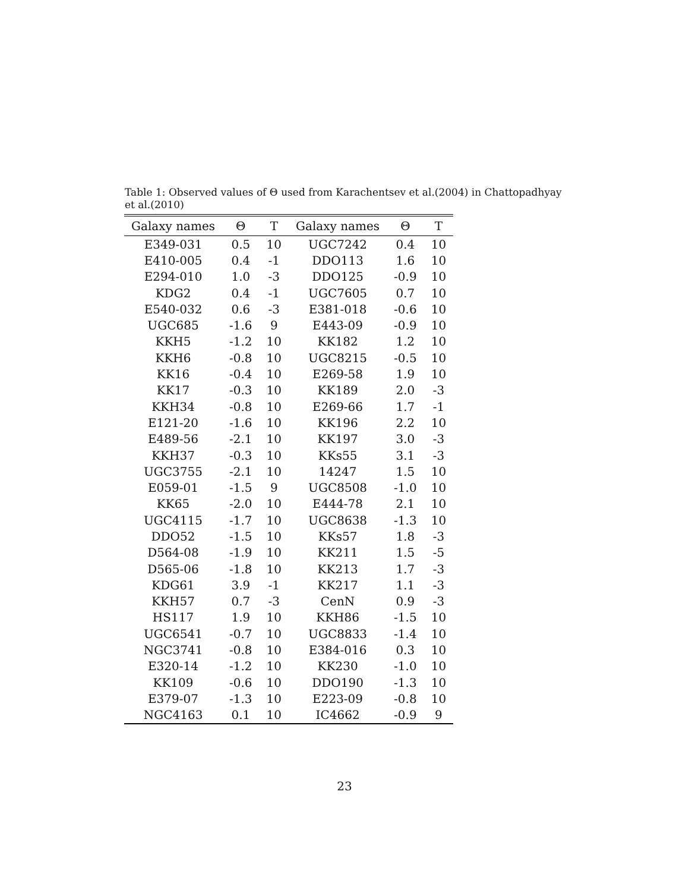Table 1: Observed values of Θ used from Karachentsev et al.(2004) in Chattopadhyay et al.(2010)
| Galaxy names | Θ | T | Galaxy names | Θ | T |
| --- | --- | --- | --- | --- | --- |
| E349-031 | 0.5 | 10 | UGC7242 | 0.4 | 10 |
| E410-005 | 0.4 | -1 | DDO113 | 1.6 | 10 |
| E294-010 | 1.0 | -3 | DDO125 | -0.9 | 10 |
| KDG2 | 0.4 | -1 | UGC7605 | 0.7 | 10 |
| E540-032 | 0.6 | -3 | E381-018 | -0.6 | 10 |
| UGC685 | -1.6 | 9 | E443-09 | -0.9 | 10 |
| KKH5 | -1.2 | 10 | KK182 | 1.2 | 10 |
| KKH6 | -0.8 | 10 | UGC8215 | -0.5 | 10 |
| KK16 | -0.4 | 10 | E269-58 | 1.9 | 10 |
| KK17 | -0.3 | 10 | KK189 | 2.0 | -3 |
| KKH34 | -0.8 | 10 | E269-66 | 1.7 | -1 |
| E121-20 | -1.6 | 10 | KK196 | 2.2 | 10 |
| E489-56 | -2.1 | 10 | KK197 | 3.0 | -3 |
| KKH37 | -0.3 | 10 | KKs55 | 3.1 | -3 |
| UGC3755 | -2.1 | 10 | 14247 | 1.5 | 10 |
| E059-01 | -1.5 | 9 | UGC8508 | -1.0 | 10 |
| KK65 | -2.0 | 10 | E444-78 | 2.1 | 10 |
| UGC4115 | -1.7 | 10 | UGC8638 | -1.3 | 10 |
| DDO52 | -1.5 | 10 | KKs57 | 1.8 | -3 |
| D564-08 | -1.9 | 10 | KK211 | 1.5 | -5 |
| D565-06 | -1.8 | 10 | KK213 | 1.7 | -3 |
| KDG61 | 3.9 | -1 | KK217 | 1.1 | -3 |
| KKH57 | 0.7 | -3 | CenN | 0.9 | -3 |
| HS117 | 1.9 | 10 | KKH86 | -1.5 | 10 |
| UGC6541 | -0.7 | 10 | UGC8833 | -1.4 | 10 |
| NGC3741 | -0.8 | 10 | E384-016 | 0.3 | 10 |
| E320-14 | -1.2 | 10 | KK230 | -1.0 | 10 |
| KK109 | -0.6 | 10 | DDO190 | -1.3 | 10 |
| E379-07 | -1.3 | 10 | E223-09 | -0.8 | 10 |
| NGC4163 | 0.1 | 10 | IC4662 | -0.9 | 9 |
23